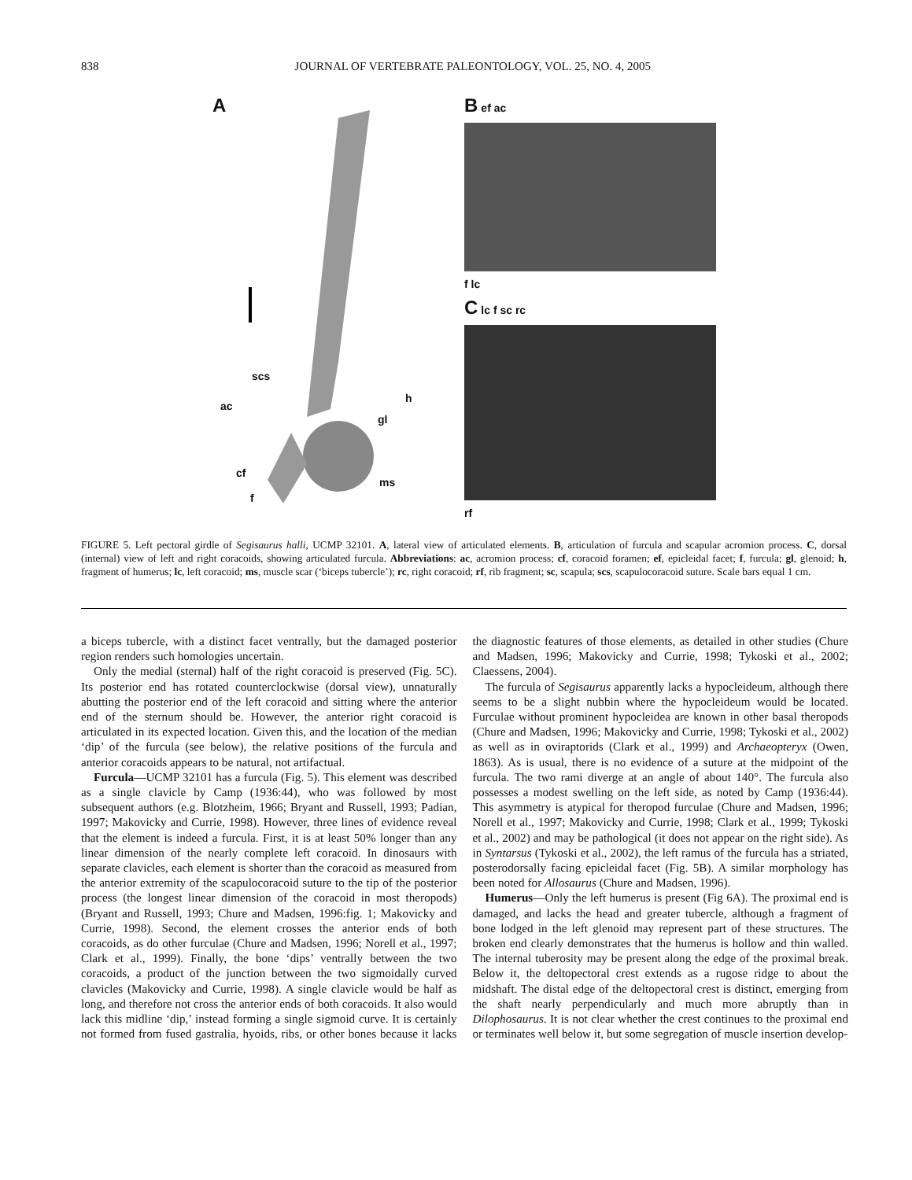838 JOURNAL OF VERTEBRATE PALEONTOLOGY, VOL. 25, NO. 4, 2005
A
scs
ac
h
gl
cf
ms
f
B ef ac
f lc
C lc f sc rc
rf
FIGURE 5. Left pectoral girdle of Segisaurus halli, UCMP 32101. A, lateral view of articulated elements. B, articulation of furcula and scapular acromion process. C, dorsal (internal) view of left and right coracoids, showing articulated furcula. Abbreviations: ac, acromion process; cf, coracoid foramen; ef, epicleidal facet; f, furcula; gl, glenoid; h, fragment of humerus; lc, left coracoid; ms, muscle scar (‘biceps tubercle’); rc, right coracoid; rf, rib fragment; sc, scapula; scs, scapulocoracoid suture. Scale bars equal 1 cm.
a biceps tubercle, with a distinct facet ventrally, but the damaged posterior region renders such homologies uncertain.
Only the medial (sternal) half of the right coracoid is preserved (Fig. 5C). Its posterior end has rotated counterclockwise (dorsal view), unnaturally abutting the posterior end of the left coracoid and sitting where the anterior end of the sternum should be. However, the anterior right coracoid is articulated in its expected location. Given this, and the location of the median ‘dip’ of the furcula (see below), the relative positions of the furcula and anterior coracoids appears to be natural, not artifactual.
Furcula—UCMP 32101 has a furcula (Fig. 5). This element was described as a single clavicle by Camp (1936:44), who was followed by most subsequent authors (e.g. Blotzheim, 1966; Bryant and Russell, 1993; Padian, 1997; Makovicky and Currie, 1998). However, three lines of evidence reveal that the element is indeed a furcula. First, it is at least 50% longer than any linear dimension of the nearly complete left coracoid. In dinosaurs with separate clavicles, each element is shorter than the coracoid as measured from the anterior extremity of the scapulocoracoid suture to the tip of the posterior process (the longest linear dimension of the coracoid in most theropods) (Bryant and Russell, 1993; Chure and Madsen, 1996:fig. 1; Makovicky and Currie, 1998). Second, the element crosses the anterior ends of both coracoids, as do other furculae (Chure and Madsen, 1996; Norell et al., 1997; Clark et al., 1999). Finally, the bone ‘dips’ ventrally between the two coracoids, a product of the junction between the two sigmoidally curved clavicles (Makovicky and Currie, 1998). A single clavicle would be half as long, and therefore not cross the anterior ends of both coracoids. It also would lack this midline ‘dip,’ instead forming a single sigmoid curve. It is certainly not formed from fused gastralia, hyoids, ribs, or other bones because it lacks the diagnostic features of those elements, as detailed in other studies (Chure and Madsen, 1996; Makovicky and Currie, 1998; Tykoski et al., 2002; Claessens, 2004).
The furcula of Segisaurus apparently lacks a hypocleideum, although there seems to be a slight nubbin where the hypocleideum would be located. Furculae without prominent hypocleidea are known in other basal theropods (Chure and Madsen, 1996; Makovicky and Currie, 1998; Tykoski et al., 2002) as well as in oviraptorids (Clark et al., 1999) and Archaeopteryx (Owen, 1863). As is usual, there is no evidence of a suture at the midpoint of the furcula. The two rami diverge at an angle of about 140°. The furcula also possesses a modest swelling on the left side, as noted by Camp (1936:44). This asymmetry is atypical for theropod furculae (Chure and Madsen, 1996; Norell et al., 1997; Makovicky and Currie, 1998; Clark et al., 1999; Tykoski et al., 2002) and may be pathological (it does not appear on the right side). As in Syntarsus (Tykoski et al., 2002), the left ramus of the furcula has a striated, posterodorsally facing epicleidal facet (Fig. 5B). A similar morphology has been noted for Allosaurus (Chure and Madsen, 1996).
Humerus—Only the left humerus is present (Fig 6A). The proximal end is damaged, and lacks the head and greater tubercle, although a fragment of bone lodged in the left glenoid may represent part of these structures. The broken end clearly demonstrates that the humerus is hollow and thin walled. The internal tuberosity may be present along the edge of the proximal break. Below it, the deltopectoral crest extends as a rugose ridge to about the midshaft. The distal edge of the deltopectoral crest is distinct, emerging from the shaft nearly perpendicularly and much more abruptly than in Dilophosaurus. It is not clear whether the crest continues to the proximal end or terminates well below it, but some segregation of muscle insertion develop-